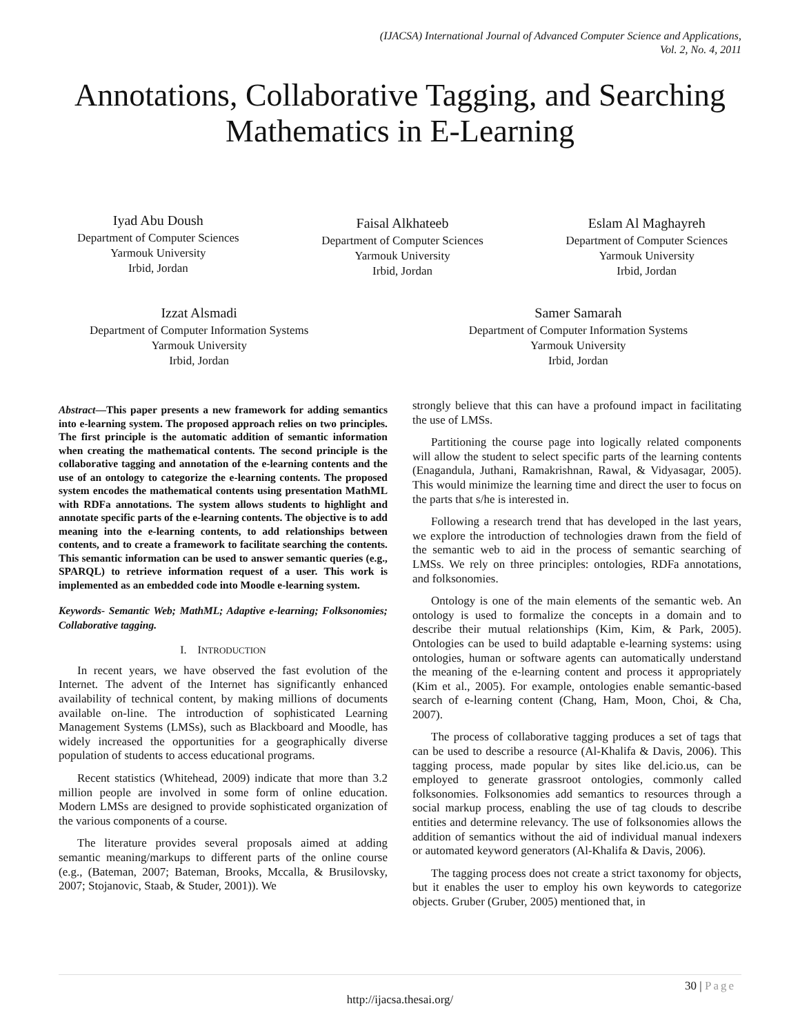(IJACSA) International Journal of Advanced Computer Science and Applications,
Vol. 2, No. 4, 2011
Annotations, Collaborative Tagging, and Searching Mathematics in E-Learning
Iyad Abu Doush
Department of Computer Sciences
Yarmouk University
Irbid, Jordan
Faisal Alkhateeb
Department of Computer Sciences
Yarmouk University
Irbid, Jordan
Eslam Al Maghayreh
Department of Computer Sciences
Yarmouk University
Irbid, Jordan
Izzat Alsmadi
Department of Computer Information Systems
Yarmouk University
Irbid, Jordan
Samer Samarah
Department of Computer Information Systems
Yarmouk University
Irbid, Jordan
Abstract—This paper presents a new framework for adding semantics into e-learning system. The proposed approach relies on two principles. The first principle is the automatic addition of semantic information when creating the mathematical contents. The second principle is the collaborative tagging and annotation of the e-learning contents and the use of an ontology to categorize the e-learning contents. The proposed system encodes the mathematical contents using presentation MathML with RDFa annotations. The system allows students to highlight and annotate specific parts of the e-learning contents. The objective is to add meaning into the e-learning contents, to add relationships between contents, and to create a framework to facilitate searching the contents. This semantic information can be used to answer semantic queries (e.g., SPARQL) to retrieve information request of a user. This work is implemented as an embedded code into Moodle e-learning system.
Keywords- Semantic Web; MathML; Adaptive e-learning; Folksonomies; Collaborative tagging.
I. INTRODUCTION
In recent years, we have observed the fast evolution of the Internet. The advent of the Internet has significantly enhanced availability of technical content, by making millions of documents available on-line. The introduction of sophisticated Learning Management Systems (LMSs), such as Blackboard and Moodle, has widely increased the opportunities for a geographically diverse population of students to access educational programs.
Recent statistics (Whitehead, 2009) indicate that more than 3.2 million people are involved in some form of online education. Modern LMSs are designed to provide sophisticated organization of the various components of a course.
The literature provides several proposals aimed at adding semantic meaning/markups to different parts of the online course (e.g., (Bateman, 2007; Bateman, Brooks, Mccalla, & Brusilovsky, 2007; Stojanovic, Staab, & Studer, 2001)). We
strongly believe that this can have a profound impact in facilitating the use of LMSs.
Partitioning the course page into logically related components will allow the student to select specific parts of the learning contents (Enagandula, Juthani, Ramakrishnan, Rawal, & Vidyasagar, 2005). This would minimize the learning time and direct the user to focus on the parts that s/he is interested in.
Following a research trend that has developed in the last years, we explore the introduction of technologies drawn from the field of the semantic web to aid in the process of semantic searching of LMSs. We rely on three principles: ontologies, RDFa annotations, and folksonomies.
Ontology is one of the main elements of the semantic web. An ontology is used to formalize the concepts in a domain and to describe their mutual relationships (Kim, Kim, & Park, 2005). Ontologies can be used to build adaptable e-learning systems: using ontologies, human or software agents can automatically understand the meaning of the e-learning content and process it appropriately (Kim et al., 2005). For example, ontologies enable semantic-based search of e-learning content (Chang, Ham, Moon, Choi, & Cha, 2007).
The process of collaborative tagging produces a set of tags that can be used to describe a resource (Al-Khalifa & Davis, 2006). This tagging process, made popular by sites like del.icio.us, can be employed to generate grassroot ontologies, commonly called folksonomies. Folksonomies add semantics to resources through a social markup process, enabling the use of tag clouds to describe entities and determine relevancy. The use of folksonomies allows the addition of semantics without the aid of individual manual indexers or automated keyword generators (Al-Khalifa & Davis, 2006).
The tagging process does not create a strict taxonomy for objects, but it enables the user to employ his own keywords to categorize objects. Gruber (Gruber, 2005) mentioned that, in
30 | Page
http://ijacsa.thesai.org/